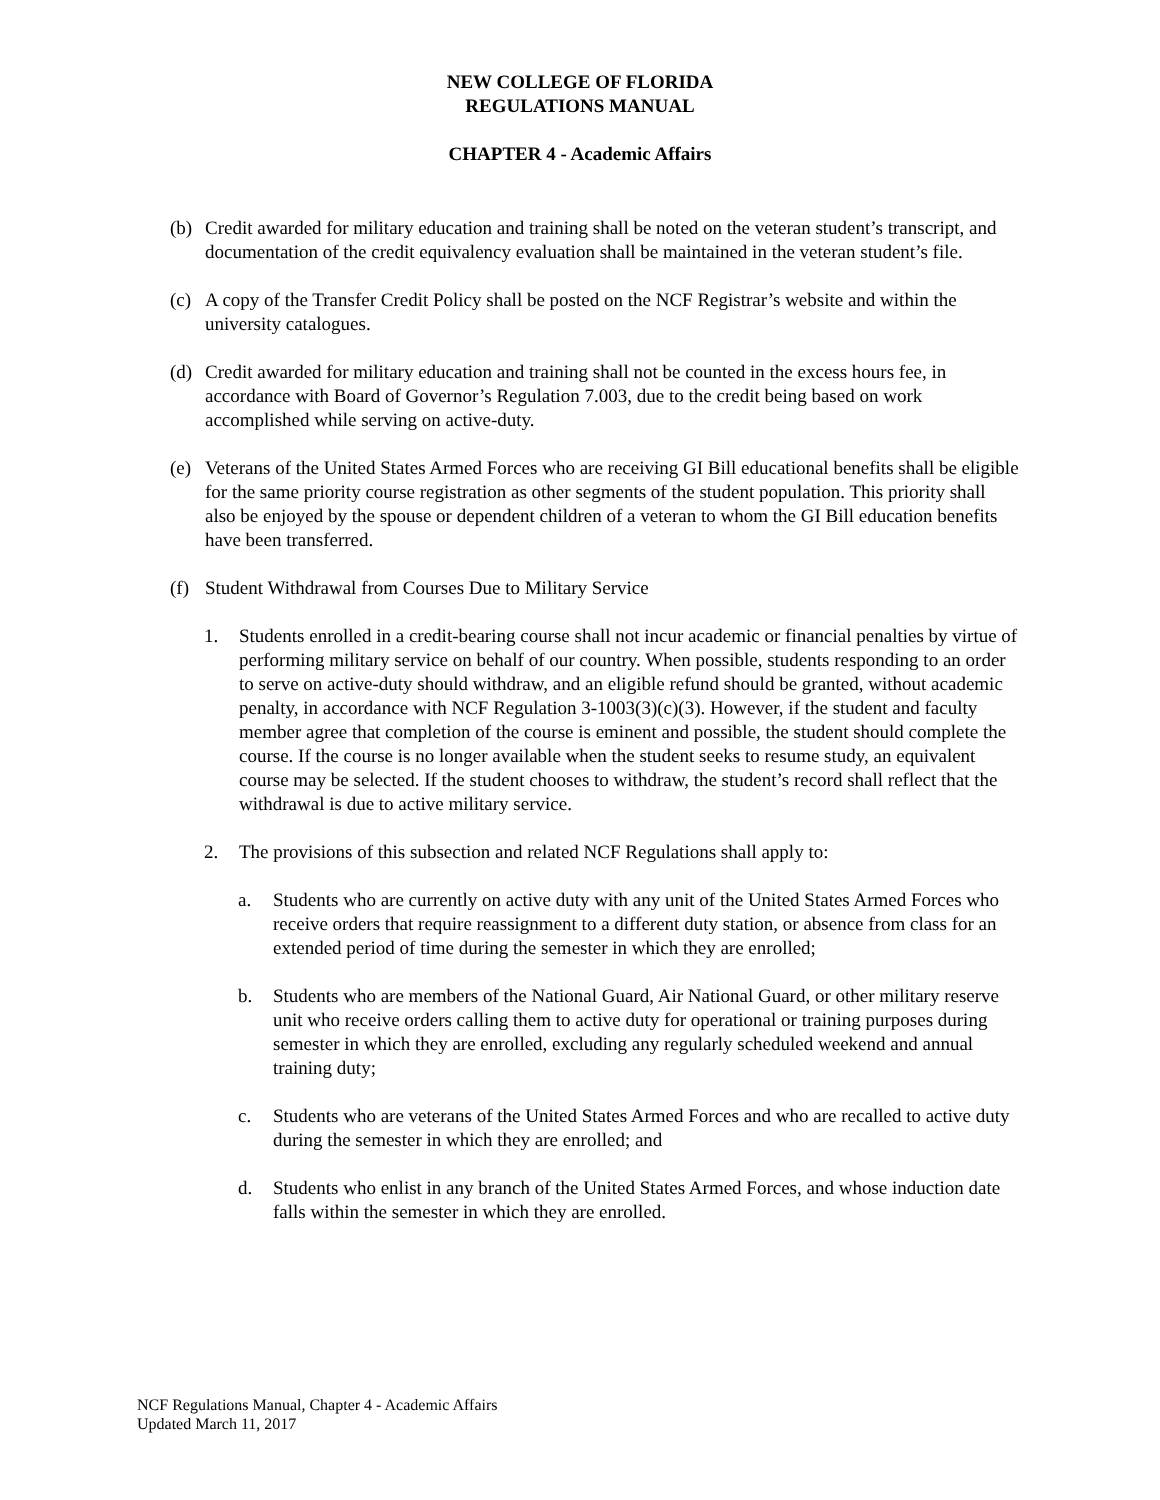NEW COLLEGE OF FLORIDA
REGULATIONS MANUAL
CHAPTER 4 - Academic Affairs
(b) Credit awarded for military education and training shall be noted on the veteran student’s transcript, and documentation of the credit equivalency evaluation shall be maintained in the veteran student’s file.
(c) A copy of the Transfer Credit Policy shall be posted on the NCF Registrar’s website and within the university catalogues.
(d) Credit awarded for military education and training shall not be counted in the excess hours fee, in accordance with Board of Governor’s Regulation 7.003, due to the credit being based on work accomplished while serving on active-duty.
(e) Veterans of the United States Armed Forces who are receiving GI Bill educational benefits shall be eligible for the same priority course registration as other segments of the student population. This priority shall also be enjoyed by the spouse or dependent children of a veteran to whom the GI Bill education benefits have been transferred.
(f) Student Withdrawal from Courses Due to Military Service
1. Students enrolled in a credit-bearing course shall not incur academic or financial penalties by virtue of performing military service on behalf of our country. When possible, students responding to an order to serve on active-duty should withdraw, and an eligible refund should be granted, without academic penalty, in accordance with NCF Regulation 3-1003(3)(c)(3). However, if the student and faculty member agree that completion of the course is eminent and possible, the student should complete the course. If the course is no longer available when the student seeks to resume study, an equivalent course may be selected. If the student chooses to withdraw, the student’s record shall reflect that the withdrawal is due to active military service.
2. The provisions of this subsection and related NCF Regulations shall apply to:
a. Students who are currently on active duty with any unit of the United States Armed Forces who receive orders that require reassignment to a different duty station, or absence from class for an extended period of time during the semester in which they are enrolled;
b. Students who are members of the National Guard, Air National Guard, or other military reserve unit who receive orders calling them to active duty for operational or training purposes during semester in which they are enrolled, excluding any regularly scheduled weekend and annual training duty;
c. Students who are veterans of the United States Armed Forces and who are recalled to active duty during the semester in which they are enrolled; and
d. Students who enlist in any branch of the United States Armed Forces, and whose induction date falls within the semester in which they are enrolled.
NCF Regulations Manual, Chapter 4 - Academic Affairs
Updated March 11, 2017